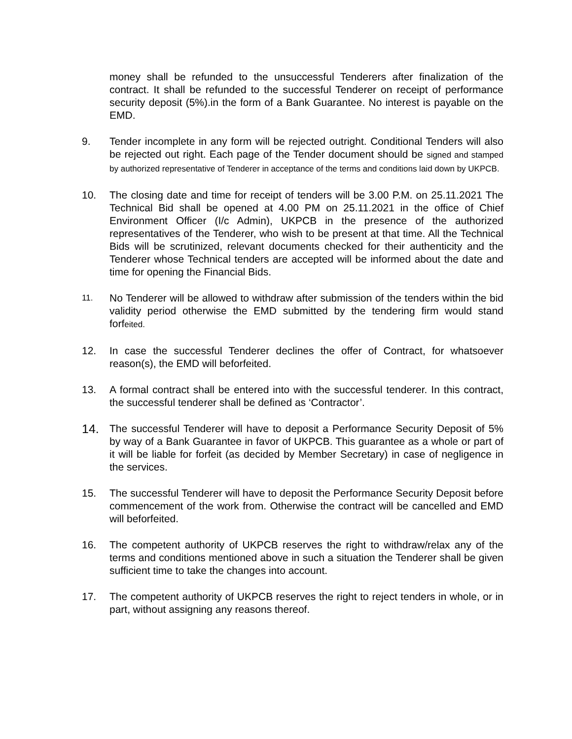money shall be refunded to the unsuccessful Tenderers after finalization of the contract. It shall be refunded to the successful Tenderer on receipt of performance security deposit (5%).in the form of a Bank Guarantee. No interest is payable on the EMD.
9. Tender incomplete in any form will be rejected outright. Conditional Tenders will also be rejected out right. Each page of the Tender document should be signed and stamped by authorized representative of Tenderer in acceptance of the terms and conditions laid down by UKPCB.
10. The closing date and time for receipt of tenders will be 3.00 P.M. on 25.11.2021 The Technical Bid shall be opened at 4.00 PM on 25.11.2021 in the office of Chief Environment Officer (I/c Admin), UKPCB in the presence of the authorized representatives of the Tenderer, who wish to be present at that time. All the Technical Bids will be scrutinized, relevant documents checked for their authenticity and the Tenderer whose Technical tenders are accepted will be informed about the date and time for opening the Financial Bids.
11.
No Tenderer will be allowed to withdraw after submission of the tenders within the bid validity period otherwise the EMD submitted by the tendering firm would stand forfeited.
12. In case the successful Tenderer declines the offer of Contract, for whatsoever reason(s), the EMD will beforfeited.
13. A formal contract shall be entered into with the successful tenderer. In this contract, the successful tenderer shall be defined as ‘Contractor’.
14.
The successful Tenderer will have to deposit a Performance Security Deposit of 5% by way of a Bank Guarantee in favor of UKPCB. This guarantee as a whole or part of it will be liable for forfeit (as decided by Member Secretary) in case of negligence in the services.
15. The successful Tenderer will have to deposit the Performance Security Deposit before commencement of the work from. Otherwise the contract will be cancelled and EMD will beforfeited.
16. The competent authority of UKPCB reserves the right to withdraw/relax any of the terms and conditions mentioned above in such a situation the Tenderer shall be given sufficient time to take the changes into account.
17. The competent authority of UKPCB reserves the right to reject tenders in whole, or in part, without assigning any reasons thereof.